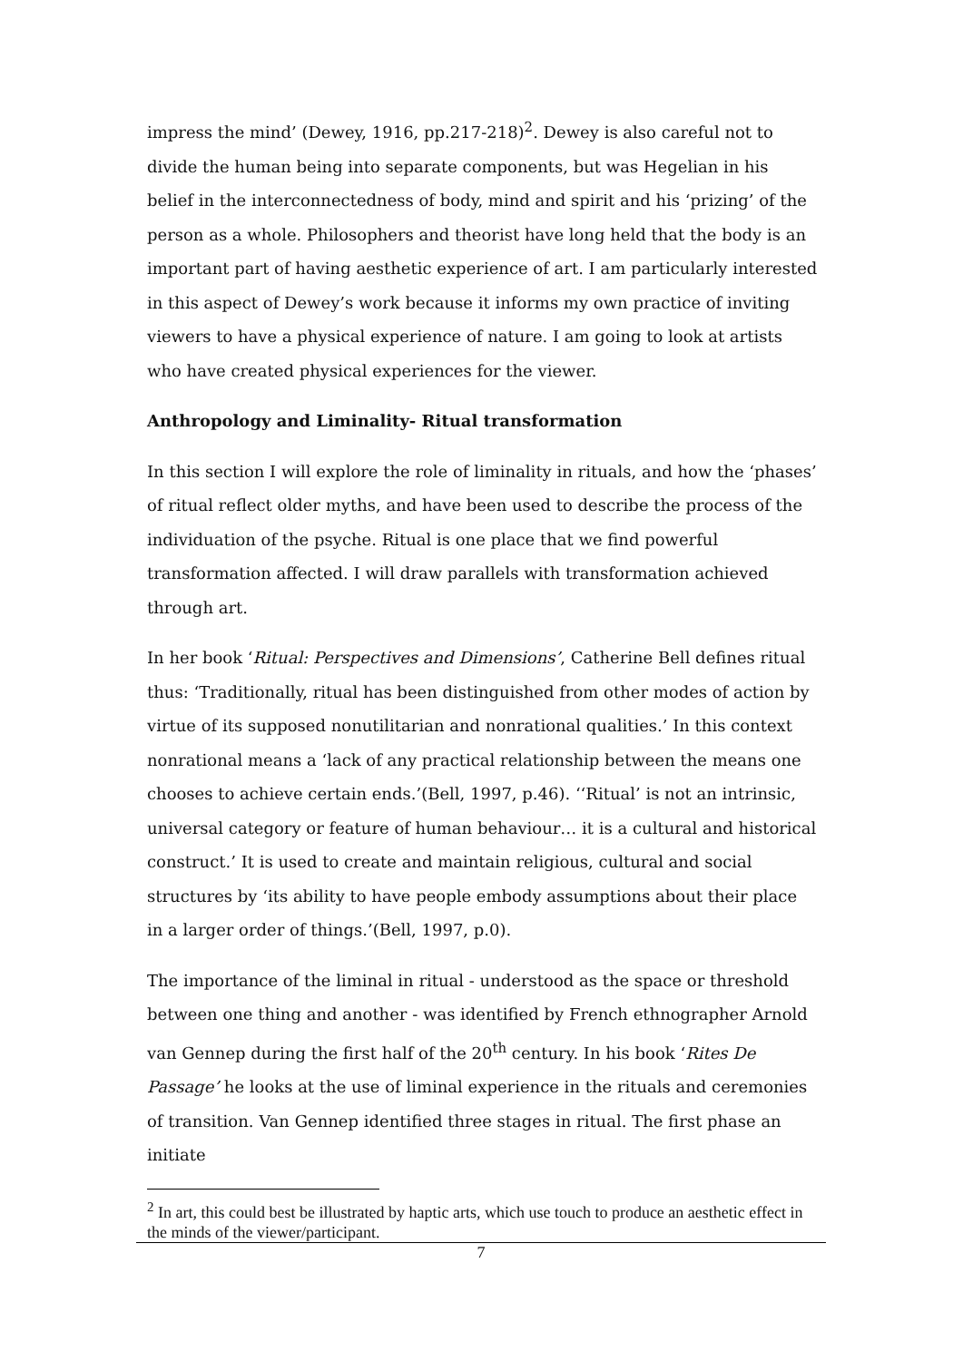impress the mind’ (Dewey, 1916, pp.217-218)<sup>2</sup>. Dewey is also careful not to divide the human being into separate components, but was Hegelian in his belief in the interconnectedness of body, mind and spirit and his ‘prizing’ of the person as a whole. Philosophers and theorist have long held that the body is an important part of having aesthetic experience of art. I am particularly interested in this aspect of Dewey’s work because it informs my own practice of inviting viewers to have a physical experience of nature. I am going to look at artists who have created physical experiences for the viewer.
Anthropology and Liminality- Ritual transformation
In this section I will explore the role of liminality in rituals, and how the ‘phases’ of ritual reflect older myths, and have been used to describe the process of the individuation of the psyche. Ritual is one place that we find powerful transformation affected. I will draw parallels with transformation achieved through art.
In her book ‘Ritual: Perspectives and Dimensions’, Catherine Bell defines ritual thus: ‘Traditionally, ritual has been distinguished from other modes of action by virtue of its supposed nonutilitarian and nonrational qualities.’ In this context nonrational means a ‘lack of any practical relationship between the means one chooses to achieve certain ends.’(Bell, 1997, p.46). ‘‘Ritual’ is not an intrinsic, universal category or feature of human behaviour… it is a cultural and historical construct.’ It is used to create and maintain religious, cultural and social structures by ‘its ability to have people embody assumptions about their place in a larger order of things.’(Bell, 1997, p.0).
The importance of the liminal in ritual - understood as the space or threshold between one thing and another - was identified by French ethnographer Arnold van Gennep during the first half of the 20<sup>th</sup> century. In his book ‘Rites De Passage’ he looks at the use of liminal experience in the rituals and ceremonies of transition. Van Gennep identified three stages in ritual. The first phase an initiate
<sup>2</sup> In art, this could best be illustrated by haptic arts, which use touch to produce an aesthetic effect in the minds of the viewer/participant.
7